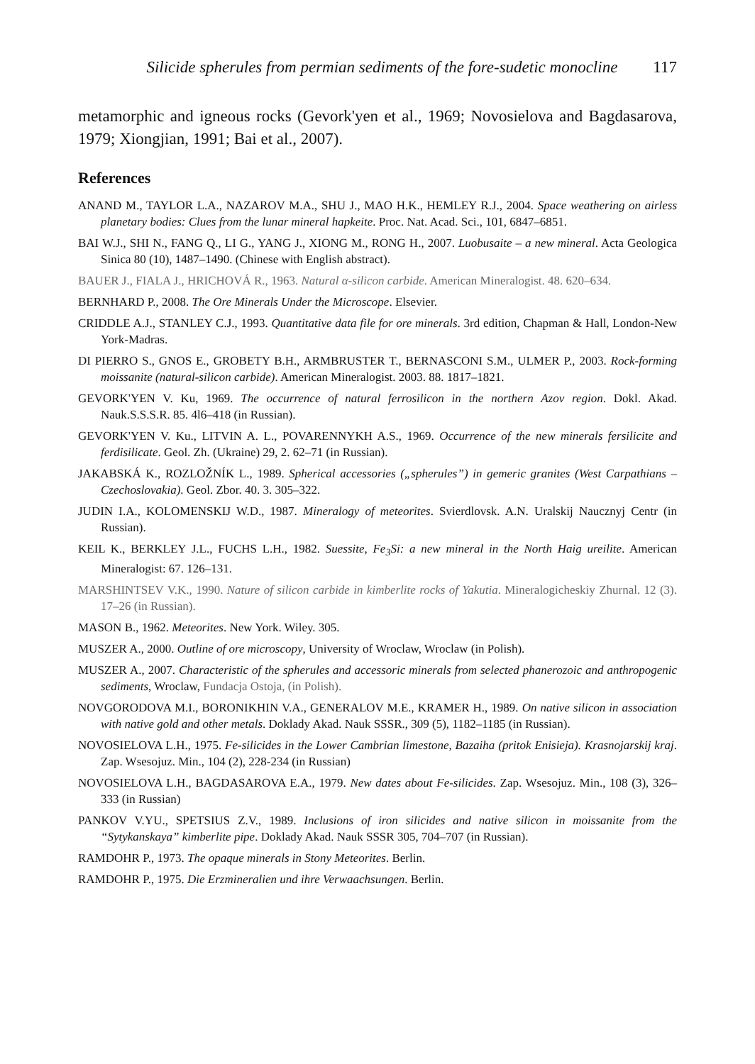Silicide spherules from permian sediments of the fore-sudetic monocline 117
metamorphic and igneous rocks (Gevork'yen et al., 1969; Novosielova and Bagdasarova, 1979; Xiongjian, 1991; Bai et al., 2007).
References
ANAND M., TAYLOR L.A., NAZAROV M.A., SHU J., MAO H.K., HEMLEY R.J., 2004. Space weathering on airless planetary bodies: Clues from the lunar mineral hapkeite. Proc. Nat. Acad. Sci., 101, 6847–6851.
BAI W.J., SHI N., FANG Q., LI G., YANG J., XIONG M., RONG H., 2007. Luobusaite – a new mineral. Acta Geologica Sinica 80 (10), 1487–1490. (Chinese with English abstract).
BAUER J., FIALA J., HRICHOVÁ R., 1963. Natural α-silicon carbide. American Mineralogist. 48. 620–634.
BERNHARD P., 2008. The Ore Minerals Under the Microscope. Elsevier.
CRIDDLE A.J., STANLEY C.J., 1993. Quantitative data file for ore minerals. 3rd edition, Chapman & Hall, London-New York-Madras.
DI PIERRO S., GNOS E., GROBETY B.H., ARMBRUSTER T., BERNASCONI S.M., ULMER P., 2003. Rock-forming moissanite (natural-silicon carbide). American Mineralogist. 2003. 88. 1817–1821.
GEVORK'YEN V. Ku, 1969. The occurrence of natural ferrosilicon in the northern Azov region. Dokl. Akad. Nauk.S.S.S.R. 85. 4l6–418 (in Russian).
GEVORK'YEN V. Ku., LITVIN A. L., POVARENNYKH A.S., 1969. Occurrence of the new minerals fersilicite and ferdisilicate. Geol. Zh. (Ukraine) 29, 2. 62–71 (in Russian).
JAKABSKÁ K., ROZLOŽNÍK L., 1989. Spherical accessories („spherules”) in gemeric granites (West Carpathians – Czechoslovakia). Geol. Zbor. 40. 3. 305–322.
JUDIN I.A., KOLOMENSKIJ W.D., 1987. Mineralogy of meteorites. Svierdlovsk. A.N. Uralskij Naucznyj Centr (in Russian).
KEIL K., BERKLEY J.L., FUCHS L.H., 1982. Suessite, Fe<sub>3</sub>Si: a new mineral in the North Haig ureilite. American Mineralogist: 67. 126–131.
MARSHINTSEV V.K., 1990. Nature of silicon carbide in kimberlite rocks of Yakutia. Mineralogicheskiy Zhurnal. 12 (3). 17–26 (in Russian).
MASON B., 1962. Meteorites. New York. Wiley. 305.
MUSZER A., 2000. Outline of ore microscopy, University of Wroclaw, Wroclaw (in Polish).
MUSZER A., 2007. Characteristic of the spherules and accessoric minerals from selected phanerozoic and anthropogenic sediments, Wroclaw, Fundacja Ostoja, (in Polish).
NOVGORODOVA M.I., BORONIKHIN V.A., GENERALOV M.E., KRAMER H., 1989. On native silicon in association with native gold and other metals. Doklady Akad. Nauk SSSR., 309 (5), 1182–1185 (in Russian).
NOVOSIELOVA L.H., 1975. Fe-silicides in the Lower Cambrian limestone, Bazaiha (pritok Enisieja). Krasnojarskij kraj. Zap. Wsesojuz. Min., 104 (2), 228-234 (in Russian)
NOVOSIELOVA L.H., BAGDASAROVA E.A., 1979. New dates about Fe-silicides. Zap. Wsesojuz. Min., 108 (3), 326–333 (in Russian)
PANKOV V.YU., SPETSIUS Z.V., 1989. Inclusions of iron silicides and native silicon in moissanite from the “Sytykanskaya” kimberlite pipe. Doklady Akad. Nauk SSSR 305, 704–707 (in Russian).
RAMDOHR P., 1973. The opaque minerals in Stony Meteorites. Berlin.
RAMDOHR P., 1975. Die Erzmineralien und ihre Verwaachsungen. Berlin.